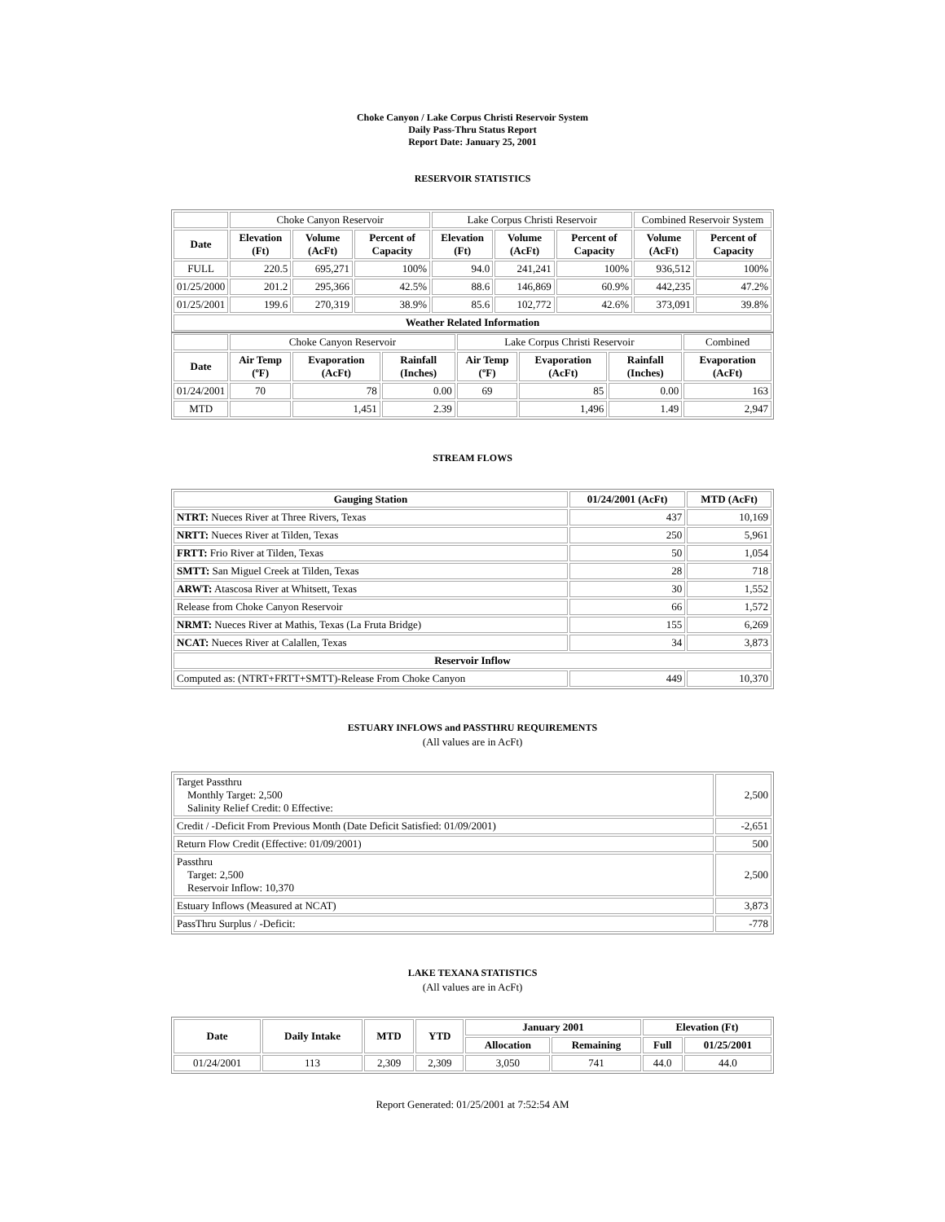Choke Canyon / Lake Corpus Christi Reservoir System
Daily Pass-Thru Status Report
Report Date: January 25, 2001
RESERVOIR STATISTICS
| | Choke Canyon Reservoir | | | Lake Corpus Christi Reservoir | | | Combined Reservoir System | |
| Date | Elevation (Ft) | Volume (AcFt) | Percent of Capacity | Elevation (Ft) | Volume (AcFt) | Percent of Capacity | Volume (AcFt) | Percent of Capacity |
| FULL | 220.5 | 695,271 | 100% | 94.0 | 241,241 | 100% | 936,512 | 100% |
| 01/25/2000 | 201.2 | 295,366 | 42.5% | 88.6 | 146,869 | 60.9% | 442,235 | 47.2% |
| 01/25/2001 | 199.6 | 270,319 | 38.9% | 85.6 | 102,772 | 42.6% | 373,091 | 39.8% |
| Weather Related Information | | | | | | | | |
| | Choke Canyon Reservoir | | | Lake Corpus Christi Reservoir | | | Combined |
| Date | Air Temp (ºF) | Evaporation (AcFt) | Rainfall (Inches) | Air Temp (ºF) | Evaporation (AcFt) | Rainfall (Inches) | Evaporation (AcFt) |
| 01/24/2001 | 70 | 78 | 0.00 | 69 | 85 | 0.00 | 163 |
| MTD | | 1,451 | 2.39 | | 1,496 | 1.49 | 2,947 |
STREAM FLOWS
| Gauging Station | 01/24/2001 (AcFt) | MTD (AcFt) |
| --- | --- | --- |
| NTRT: Nueces River at Three Rivers, Texas | 437 | 10,169 |
| NRTT: Nueces River at Tilden, Texas | 250 | 5,961 |
| FRTT: Frio River at Tilden, Texas | 50 | 1,054 |
| SMTT: San Miguel Creek at Tilden, Texas | 28 | 718 |
| ARWT: Atascosa River at Whitsett, Texas | 30 | 1,552 |
| Release from Choke Canyon Reservoir | 66 | 1,572 |
| NRMT: Nueces River at Mathis, Texas (La Fruta Bridge) | 155 | 6,269 |
| NCAT: Nueces River at Calallen, Texas | 34 | 3,873 |
| Reservoir Inflow | | |
| Computed as: (NTRT+FRTT+SMTT)-Release From Choke Canyon | 449 | 10,370 |
ESTUARY INFLOWS and PASSTHRU REQUIREMENTS
(All values are in AcFt)
| Target Passthru Monthly Target: 2,500 Salinity Relief Credit: 0 Effective: | 2,500 |
| Credit / -Deficit From Previous Month (Date Deficit Satisfied: 01/09/2001) | -2,651 |
| Return Flow Credit (Effective: 01/09/2001) | 500 |
| Passthru Target: 2,500 Reservoir Inflow: 10,370 | 2,500 |
| Estuary Inflows (Measured at NCAT) | 3,873 |
| PassThru Surplus / -Deficit: | -778 |
LAKE TEXANA STATISTICS
(All values are in AcFt)
| Date | Daily Intake | MTD | YTD | January 2001 | | Elevation (Ft) | |
| --- | --- | --- | --- | --- | --- | --- | --- |
| | | | | Allocation | Remaining | Full | 01/25/2001 |
| 01/24/2001 | 113 | 2,309 | 2,309 | 3,050 | 741 | 44.0 | 44.0 |
Report Generated: 01/25/2001 at 7:52:54 AM